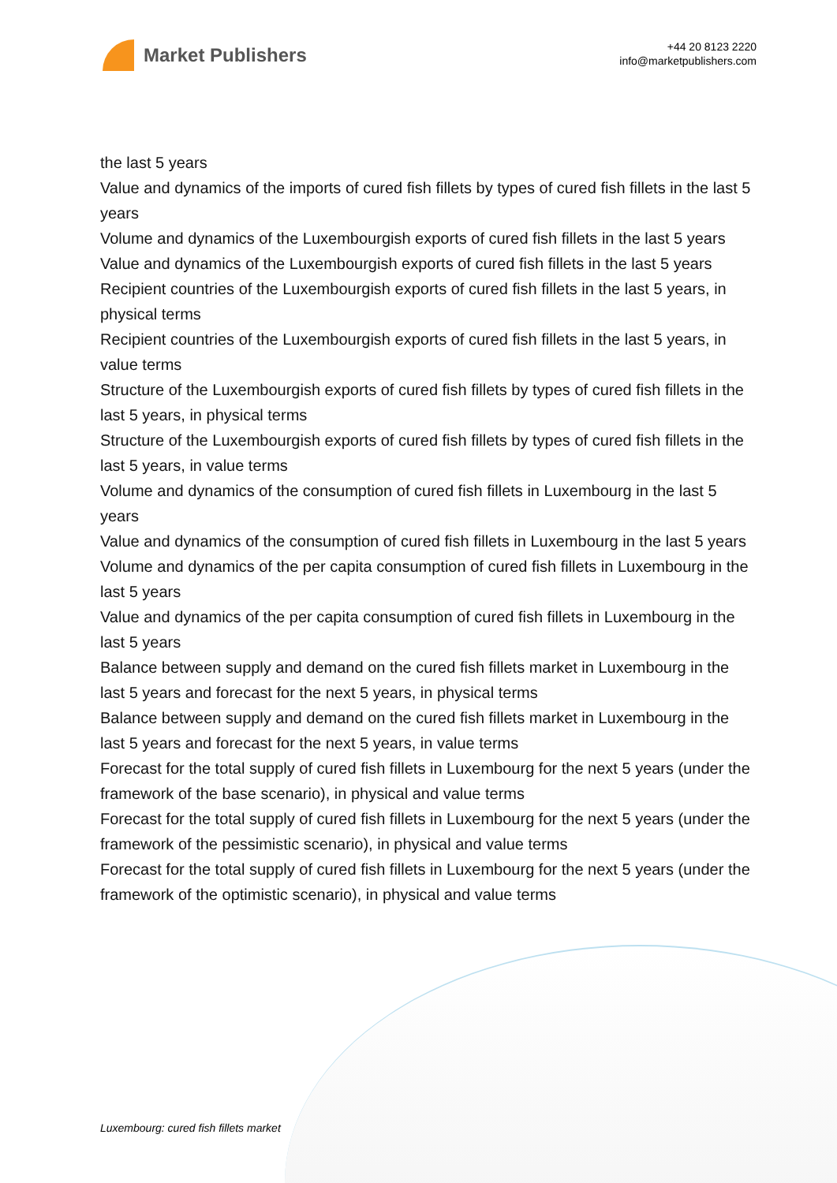Market Publishers
+44 20 8123 2220
info@marketpublishers.com
the last 5 years
Value and dynamics of the imports of cured fish fillets by types of cured fish fillets in the last 5 years
Volume and dynamics of the Luxembourgish exports of cured fish fillets in the last 5 years
Value and dynamics of the Luxembourgish exports of cured fish fillets in the last 5 years
Recipient countries of the Luxembourgish exports of cured fish fillets in the last 5 years, in physical terms
Recipient countries of the Luxembourgish exports of cured fish fillets in the last 5 years, in value terms
Structure of the Luxembourgish exports of cured fish fillets by types of cured fish fillets in the last 5 years, in physical terms
Structure of the Luxembourgish exports of cured fish fillets by types of cured fish fillets in the last 5 years, in value terms
Volume and dynamics of the consumption of cured fish fillets in Luxembourg in the last 5 years
Value and dynamics of the consumption of cured fish fillets in Luxembourg in the last 5 years
Volume and dynamics of the per capita consumption of cured fish fillets in Luxembourg in the last 5 years
Value and dynamics of the per capita consumption of cured fish fillets in Luxembourg in the last 5 years
Balance between supply and demand on the cured fish fillets market in Luxembourg in the last 5 years and forecast for the next 5 years, in physical terms
Balance between supply and demand on the cured fish fillets market in Luxembourg in the last 5 years and forecast for the next 5 years, in value terms
Forecast for the total supply of cured fish fillets in Luxembourg for the next 5 years (under the framework of the base scenario), in physical and value terms
Forecast for the total supply of cured fish fillets in Luxembourg for the next 5 years (under the framework of the pessimistic scenario), in physical and value terms
Forecast for the total supply of cured fish fillets in Luxembourg for the next 5 years (under the framework of the optimistic scenario), in physical and value terms
Luxembourg: cured fish fillets market